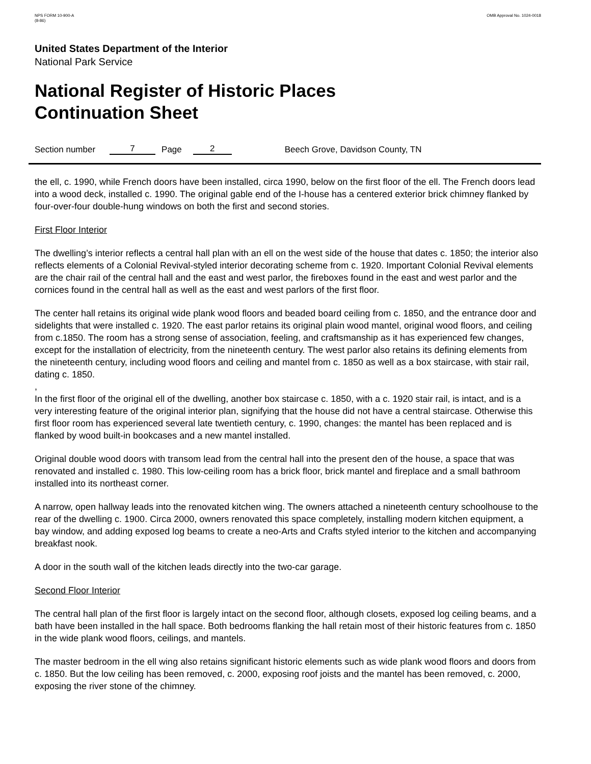NPS FORM 10-900-A
(8-86)
OMB Approval No. 1024-0018
United States Department of the Interior
National Park Service
National Register of Historic Places
Continuation Sheet
Section number 7 Page 2 Beech Grove, Davidson County, TN
the ell, c. 1990, while French doors have been installed, circa 1990, below on the first floor of the ell. The French doors lead into a wood deck, installed c. 1990. The original gable end of the I-house has a centered exterior brick chimney flanked by four-over-four double-hung windows on both the first and second stories.
First Floor Interior
The dwelling’s interior reflects a central hall plan with an ell on the west side of the house that dates c. 1850; the interior also reflects elements of a Colonial Revival-styled interior decorating scheme from c. 1920. Important Colonial Revival elements are the chair rail of the central hall and the east and west parlor, the fireboxes found in the east and west parlor and the cornices found in the central hall as well as the east and west parlors of the first floor.
The center hall retains its original wide plank wood floors and beaded board ceiling from c. 1850, and the entrance door and sidelights that were installed c. 1920. The east parlor retains its original plain wood mantel, original wood floors, and ceiling from c.1850. The room has a strong sense of association, feeling, and craftsmanship as it has experienced few changes, except for the installation of electricity, from the nineteenth century. The west parlor also retains its defining elements from the nineteenth century, including wood floors and ceiling and mantel from c. 1850 as well as a box staircase, with stair rail, dating c. 1850.
,
In the first floor of the original ell of the dwelling, another box staircase c. 1850, with a c. 1920 stair rail, is intact, and is a very interesting feature of the original interior plan, signifying that the house did not have a central staircase. Otherwise this first floor room has experienced several late twentieth century, c. 1990, changes: the mantel has been replaced and is flanked by wood built-in bookcases and a new mantel installed.
Original double wood doors with transom lead from the central hall into the present den of the house, a space that was renovated and installed c. 1980. This low-ceiling room has a brick floor, brick mantel and fireplace and a small bathroom installed into its northeast corner.
A narrow, open hallway leads into the renovated kitchen wing. The owners attached a nineteenth century schoolhouse to the rear of the dwelling c. 1900. Circa 2000, owners renovated this space completely, installing modern kitchen equipment, a bay window, and adding exposed log beams to create a neo-Arts and Crafts styled interior to the kitchen and accompanying breakfast nook.
A door in the south wall of the kitchen leads directly into the two-car garage.
Second Floor Interior
The central hall plan of the first floor is largely intact on the second floor, although closets, exposed log ceiling beams, and a bath have been installed in the hall space. Both bedrooms flanking the hall retain most of their historic features from c. 1850 in the wide plank wood floors, ceilings, and mantels.
The master bedroom in the ell wing also retains significant historic elements such as wide plank wood floors and doors from c. 1850. But the low ceiling has been removed, c. 2000, exposing roof joists and the mantel has been removed, c. 2000, exposing the river stone of the chimney.